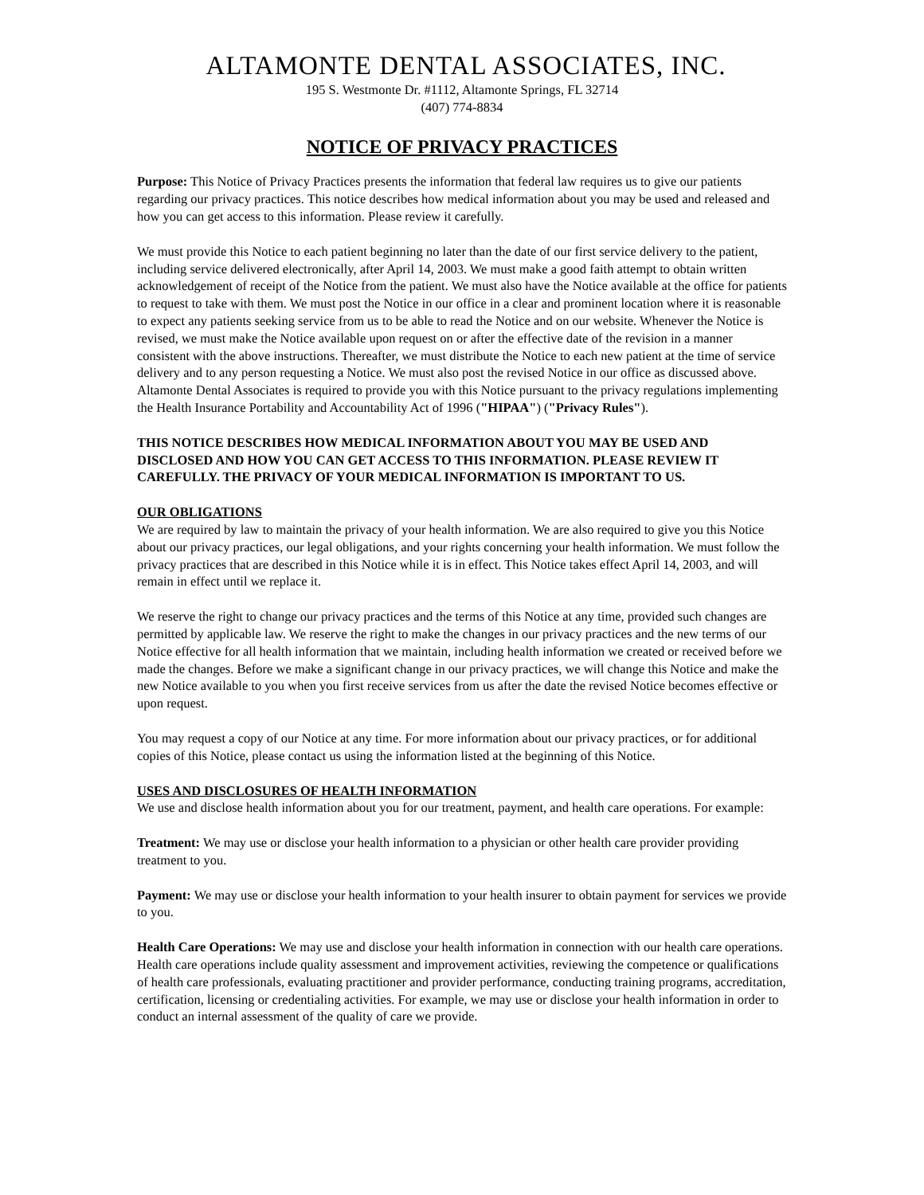ALTAMONTE DENTAL ASSOCIATES, INC.
195 S. Westmonte Dr. #1112, Altamonte Springs, FL 32714
(407) 774-8834
NOTICE OF PRIVACY PRACTICES
Purpose: This Notice of Privacy Practices presents the information that federal law requires us to give our patients regarding our privacy practices. This notice describes how medical information about you may be used and released and how you can get access to this information. Please review it carefully.
We must provide this Notice to each patient beginning no later than the date of our first service delivery to the patient, including service delivered electronically, after April 14, 2003. We must make a good faith attempt to obtain written acknowledgement of receipt of the Notice from the patient. We must also have the Notice available at the office for patients to request to take with them. We must post the Notice in our office in a clear and prominent location where it is reasonable to expect any patients seeking service from us to be able to read the Notice and on our website. Whenever the Notice is revised, we must make the Notice available upon request on or after the effective date of the revision in a manner consistent with the above instructions. Thereafter, we must distribute the Notice to each new patient at the time of service delivery and to any person requesting a Notice. We must also post the revised Notice in our office as discussed above. Altamonte Dental Associates is required to provide you with this Notice pursuant to the privacy regulations implementing the Health Insurance Portability and Accountability Act of 1996 ("HIPAA") ("Privacy Rules").
THIS NOTICE DESCRIBES HOW MEDICAL INFORMATION ABOUT YOU MAY BE USED AND DISCLOSED AND HOW YOU CAN GET ACCESS TO THIS INFORMATION. PLEASE REVIEW IT CAREFULLY. THE PRIVACY OF YOUR MEDICAL INFORMATION IS IMPORTANT TO US.
OUR OBLIGATIONS
We are required by law to maintain the privacy of your health information. We are also required to give you this Notice about our privacy practices, our legal obligations, and your rights concerning your health information. We must follow the privacy practices that are described in this Notice while it is in effect. This Notice takes effect April 14, 2003, and will remain in effect until we replace it.
We reserve the right to change our privacy practices and the terms of this Notice at any time, provided such changes are permitted by applicable law. We reserve the right to make the changes in our privacy practices and the new terms of our Notice effective for all health information that we maintain, including health information we created or received before we made the changes. Before we make a significant change in our privacy practices, we will change this Notice and make the new Notice available to you when you first receive services from us after the date the revised Notice becomes effective or upon request.
You may request a copy of our Notice at any time. For more information about our privacy practices, or for additional copies of this Notice, please contact us using the information listed at the beginning of this Notice.
USES AND DISCLOSURES OF HEALTH INFORMATION
We use and disclose health information about you for our treatment, payment, and health care operations. For example:
Treatment: We may use or disclose your health information to a physician or other health care provider providing treatment to you.
Payment: We may use or disclose your health information to your health insurer to obtain payment for services we provide to you.
Health Care Operations: We may use and disclose your health information in connection with our health care operations. Health care operations include quality assessment and improvement activities, reviewing the competence or qualifications of health care professionals, evaluating practitioner and provider performance, conducting training programs, accreditation, certification, licensing or credentialing activities. For example, we may use or disclose your health information in order to conduct an internal assessment of the quality of care we provide.